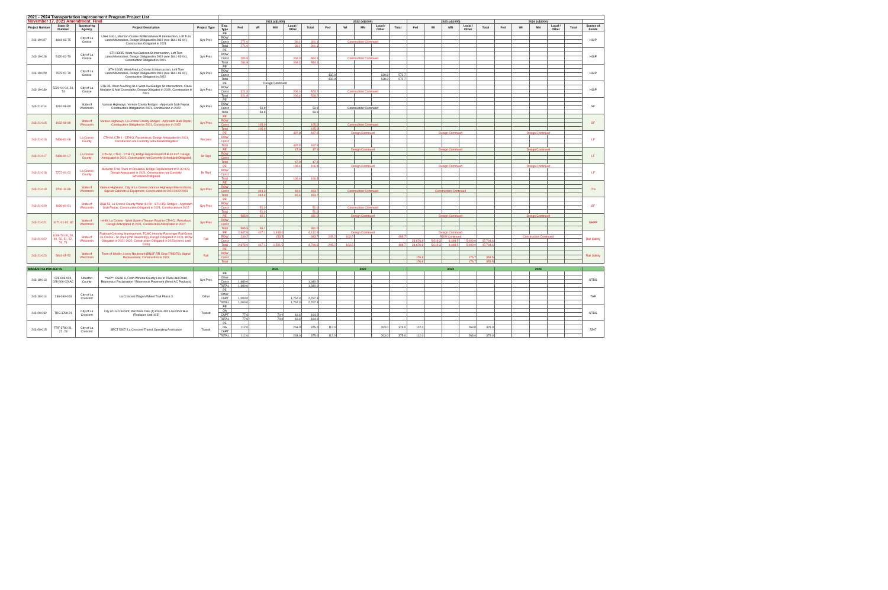| 2021 - 2024 Transportation Improvement Program Project List | | | | | | | | | | | | | | | | | | | | | | | | | | |
| November 17, 2021 Amendment_Final | | | | | | 2021 (x$1000) | | | | | 2022 (x$1000) | | | | | 2023 (x$1000) | | | | | 2024 (x$1000) | | | | | |
| Project Number | State ID Number | Sponsoring Agency | Project Description | Project Type | Exp. Type | Fed | WI | MN | Local / Other | Total | Fed | WI | MN | Local / Other | Total | Fed | WI | MN | Local / Other | Total | Fed | WI | MN | Local / Other | Total | Source of Funds |
| 243-19-027 | 1641-03-75 | City of La Crosse | USH 14/61, Mormon Coulee Rd/Broadview Pl Intersection, Left Turn Lanes/Monotubes, Design Obligated in 2019 (see 1641-03-04), Construction Obligated in 2021 | Sys Pres | PE | | | | | | | | | | | | | | | | | | | | | HSIP |
| | | | | | ROW | | | | | | | | | | | | | | | | | | | | | |
| | | | | | Const | 271.0 | | | 30.1 | 301.1 | | Construction Continued | | | | | | | | | | | | | | |
| | | | | | Total | 271.0 | | | 30.1 | 301.1 | | | | | | | | | | | | | | | | |
| 243-19-028 | 5120-02-70 | City of La Crosse | STH 33/35, West Ave/Jackson St Intersection, Left Turn Lanes/Monotubes, Design Obligated in 2019 (see 1641-03-04), Construction Obligated in 2021. | Sys Pres | PE | | | | | | | | | | | | | | | | | | | | | HSIP |
| | | | | | ROW | | | | | | | | | | | | | | | | | | | | | |
| | | | | | Const | 284.8 | | | 269.3 | 554.1 | | Construction Continued | | | | | | | | | | | | | | |
| | | | | | Total | 284.8 | | | 269.3 | 554.1 | | | | | | | | | | | | | | | | |
| 243-19-029 | 7575-07-70 | City of La Crosse | STH 16/35, West Ave/La Crosse St Intersection, Left Turn Lanes/Monotubes, Design Obligated in 2019 (see 1641-03-04), Construction Obligated in 2022. | Sys Pres | PE | | | | | | | | | | | | | | | | | | | | | HSIP |
| | | | | | ROW | | | | | | | | | | | | | | | | | | | | | |
| | | | | | Const | | | | | | 432.9 | | | 139.8 | 572.7 | | | | | | | | | | | |
| | | | | | Total | | | | | | 432.9 | | | 139.8 | 572.7 | | | | | | | | | | | |
| 243-19-030 | 5220-04-04, 24, 74 | City of La Crosse | STH 35, West Ave/King St & West Ave/Badger St Intersections, Close Medians & Add Crosswalks, Design Obligated in 2020, Construction in 2021. | Sys Pres | PE | | Design Continued | | | | | | | | | | | | | | | | | | | HSIP |
| | | | | | ROW | | | | | | | | | | | | | | | | | | | | | |
| | | | | | Const | 321.8 | | | 206.4 | 528.2 | | Construction Continued | | | | | | | | | | | | | | |
| | | | | | Total | 321.8 | | | 206.4 | 528.2 | | | | | | | | | | | | | | | | |
| 243-21-014 | 1062-08-80 | State of Wisconsin | Various Highways, Vernon County Bridges - Approach Slab Repair, Construction Obligated in 2021, Construction in 2022 | Sys Pres | PE | | | | | | | | | | | | | | | | | | | | | SF |
| | | | | | ROW | | | | | | | | | | | | | | | | | | | | | |
| | | | | | Const | | 59.9 | | | 59.9 | | Construction Continued | | | | | | | | | | | | | | |
| | | | | | Total | | 59.9 | | | 59.9 | | | | | | | | | | | | | | | | |
| 243-21-015 | 1032-08-80 | State of Wisconsin | Various Highways, La Crosse County Bridges - Approach Slab Repair, Construction Obligated in 2021, Construction in 2022 | Sys Pres | PE | | | | | | | | | | | | | | | | | | | | | SF |
| | | | | | ROW | | | | | | | | | | | | | | | | | | | | | |
| | | | | | Const | | 105.0 | | | 105.0 | | Construction Continued | | | | | | | | | | | | | | |
| | | | | | Total | | 105.0 | | | 105.0 | | | | | | | | | | | | | | | | |
| 243-21-016 | 5436-00-06 | La Crosse County | CTH M, CTH I - CTH O, Reconstruct. Design Anticipated in 2021, Construction not Currently Scheduled/Obligated | Reconst | PE | | | | 497.8 | 497.8 | | Design Continued | | | | | Design Continued | | | | | Design Continued | | | | LF |
| | | | | | ROW | | | | | | | | | | | | | | | | | | | | | |
| | | | | | Const | | | | | | | | | | | | | | | | | | | | | |
| | | | | | Total | | | | 497.8 | 497.8 | | | | | | | | | | | | | | | | |
| 243-21-017 | 5436-00-07 | La Crosse County | CTH M, CTH I - CTH YY, Bridge Replacement of B-32-907. Design Anticipated in 2021. Construction not Currently Scheduled/Obligated | Br Repl | PE | | | | 47.9 | 47.9 | | Design Continued | | | | | Design Continued | | | | | Design Continued | | | | LF |
| | | | | | ROW | | | | | | | | | | | | | | | | | | | | | |
| | | | | | Const | | | | | | | | | | | | | | | | | | | | | |
| | | | | | Total | | | | 47.9 | 47.9 | | | | | | | | | | | | | | | | |
| 243-21-018 | 7272-00-02 | La Crosse County | Mohican Trail, Town of Onalaska, Bridge Replacement of P-32-923, Design Anticipated in 2021, Construction not Currently Scheduled/Obligated | Br Repl | PE | | | | 106.4 | 106.4 | | Design Continued | | | | | Design Continued | | | | | Design Continued | | | | LF |
| | | | | | ROW | | | | | | | | | | | | | | | | | | | | | |
| | | | | | Const | | | | | | | | | | | | | | | | | | | | | |
| | | | | | Total | | | | 106.4 | 106.4 | | | | | | | | | | | | | | | | |
| 243-21-019 | 3700-10-89 | State of Wisconsin | Various Highways, City of La Crosse (Various Highways/Intersections), Signals Cabinets & Equipment, Construction in 2021/2022/2023 | Sys Pres | PE | | | | | | | | | | | | | | | | | | | | | ITS |
| | | | | | ROW | | | | | | | | | | | | | | | | | | | | | |
| | | | | | Const | | 444.3 | | 49.4 | 493.7 | | Construction Continued | | | | | Construction Continued | | | | | | | | | |
| | | | | | Total | | 444.3 | | 49.4 | 493.7 | | | | | | | | | | | | | | | | |
| 243-21-020 | 1630-00-81 | State of Wisconsin | USH 53, La Crosse County Wide (IH 90 - STH 35), Bridges - Approach Slab Repair, Construction Obligated in 2021, Construction in 2022 | Sys Pres | PE | | | | | | | | | | | | | | | | | | | | | SF |
| | | | | | ROW | | | | | | | | | | | | | | | | | | | | | |
| | | | | | Const | | 51.0 | | | 51.0 | | Construction Continued | | | | | | | | | | | | | | |
| | | | | | Total | | 51.0 | | | 51.0 | | | | | | | | | | | | | | | | |
| 243-21-021 | 1071-01-02, 82 | State of Wisconsin | IH 90, La Crosse - West Salem (Theater Road to CTH C), Resurface, Design Anticipated in 2021, Construction Anticipated in 2027 | Sys Pres | PE | 585.9 | 65.1 | | | 651.0 | | Design Continued | | | | | Design Continued | | | | | Design Continued | | | | NHPP |
| | | | | | ROW | | | | | | | | | | | | | | | | | | | | | |
| | | | | | Const | | | | | | | | | | | | | | | | | | | | | |
| | | | | | Total | 585.9 | 65.1 | | | 651.0 | | | | | | | | | | | | | | | | |
| 243-21-022 | 1009-74-00, 20, 40, 50, 51, 52, 70, 71 | State of Wisconsin | Railroad Crossing Improvement, TCMC Intercity Passenger Rail Grant, La Crosse - St. Paul (2nd Round-trip), Design Obligated in 2021, ROW Obligated in 2021-2022, Construction Obligated in 2023 (const. until 2026) | Rail | PE | 2,647.8 | 417.1 | 1,348.0 | | 4,412.9 | | Design Continued | | | | | Design Continued | | | | | | | | | Rail Safety |
| | | | | | ROW | 230.2 | | 153.5 | | 383.7 | 245.2 | 163.5 | | | 408.7 | | ROW Continued | | | | | Construction Continued | | | | |
| | | | | | Const | | | | | | | | | | | 28,676.8 | 5,619.3 | 8,498.5 | 5,000.0 | 47,794.6 | | | | | | |
| | | | | | Total | 2,878.0 | 417.1 | 1,501.5 | | 4,796.6 | 245.2 | 163.5 | | | 408.7 | 28,676.8 | 5,619.3 | 8,498.5 | 5,000.0 | 47,794.6 | | | | | | |
| 243-21-023 | 5991-05-52 | State of Wisconsin | Town of Shelby, Losey Boulevard (BNSF RR Xing 079827S), Signal Replacement, Construction in 2023 | Rail | PE | | | | | | | | | | | | | | | | | | | | | Rail Safety |
| | | | | | ROW | | | | | | | | | | | | | | | | | | | | | |
| | | | | | Const | | | | | | | | | | | 176.8 | | | 176.7 | 353.5 | | | | | | |
| | | | | | Total | | | | | | | | | | | 176.8 | | | 176.7 | 353.5 | | | | | | |
| MINNESOTA PROJECTS | | | | | | 2021 | | | | | 2022 | | | | | 2023 | | | | | 2024 | | | | | |
| 243-18-013 | 028-606-024, 028-606-024AC | Houston County | **AC**: CSAH 6, From Winona County Line to Town Hall Road, Bituminous Reclamation / Bituminous Pavement (Need AC Payback) | Sys Pres | PE | | | | | | | | | | | | | | | | | | | | | STBG |
| | | | | | Other | | | | | | | | | | | | | | | | | | | | | |
| | | | | | Const | 1,680.0 | | | | 1,680.0 | | | | | | | | | | | | | | | | |
| | | | | | TOTAL | 1,680.0 | | | | 1,680.0 | | | | | | | | | | | | | | | | |
| 243-18-014 | 236-090-003 | City of La Crescent | La Crescent Wagon Wheel Trail Phase 3 | Other | PE | | | | | | | | | | | | | | | | | | | | | TAP |
| | | | | | Other | | | | | | | | | | | | | | | | | | | | | |
| | | | | | CAPT | 1,000.0 | | | 1,767.3 | 2,767.3 | | | | | | | | | | | | | | | | |
| | | | | | TOTAL | 1,000.0 | | | 1,767.3 | 2,767.3 | | | | | | | | | | | | | | | | |
| 243-20-032 | TRS-3780-21 | City of La Crescent | City of La Crescent; Purchase One (1) Class 400 Low Floor Bus (Replaces Unit 103) | Transit | PE | | | | | | | | | | | | | | | | | | | | | STBG |
| | | | | | OA | | | | | | | | | | | | | | | | | | | | | |
| | | | | | CAPT | 77.6 | | 70.0 | 16.4 | 164.0 | | | | | | | | | | | | | | | | |
| | | | | | TOTAL | 77.6 | | 70.0 | 16.4 | 164.0 | | | | | | | | | | | | | | | | |
| 243-09-015 | TRF-3780-21, 22, 23 | City of La Crescent | SECT 5307: La Crescent Transit Operating Assistance | Transit | PE | | | | | | | | | | | | | | | | | | | | | 5307 |
| | | | | | OA | 112.0 | | | 263.0 | 375.0 | 112.0 | | | 263.0 | 375.0 | 112.0 | | | 263.0 | 375.0 | | | | | | |
| | | | | | CAPT | | | | | | | | | | | | | | | | | | | | | |
| | | | | | TOTAL | 112.0 | | | 263.0 | 375.0 | 112.0 | | | 263.0 | 375.0 | 112.0 | | | 263.0 | 375.0 | | | | | | |